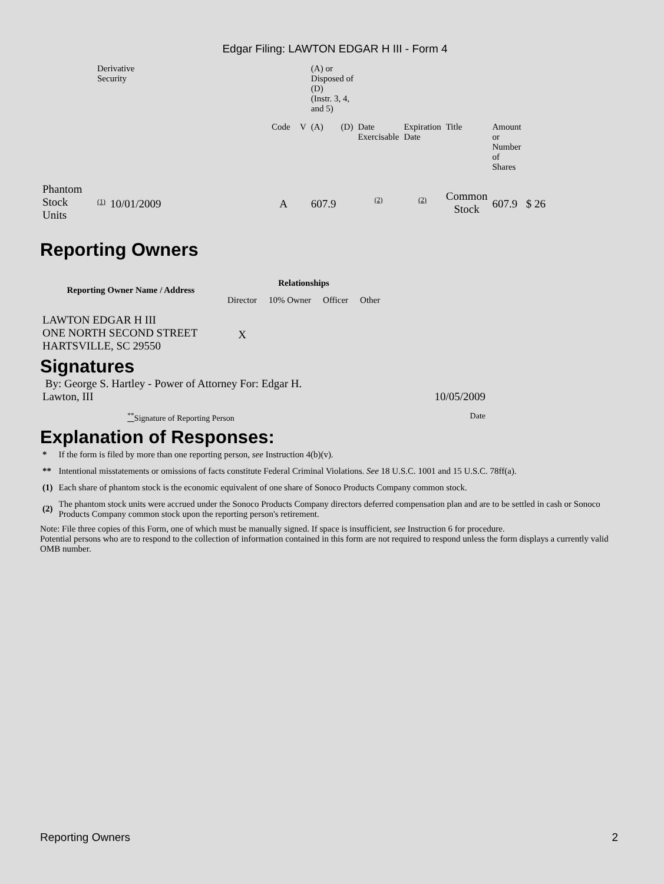Edgar Filing: LAWTON EDGAR H III - Form 4
| | Derivative Security | | | | | | (A) or Disposed of (D) (Instr. 3, 4, and 5) | | | | | | |
| | | | | | Code | V | (A) | (D) | Date Exercisable | Expiration Date | Title | Amount or Number of Shares | |
| Phantom Stock Units | (1) | 10/01/2009 | | | A | | 607.9 | | (2) | (2) | Common Stock | 607.9 | $ 26 |
Reporting Owners
| Reporting Owner Name / Address | Relationships | | | |
| --- | --- | --- | --- | --- |
| | Director | 10% Owner | Officer | Other |
| LAWTON EDGAR H III ONE NORTH SECOND STREET HARTSVILLE, SC 29550 | X | | | |
Signatures
| By: George S. Hartley - Power of Attorney For: Edgar H. Lawton, III | 10/05/2009 |
| <sup>**</sup> Signature of Reporting Person | Date |
Explanation of Responses:
| * | If the form is filed by more than one reporting person, see Instruction 4(b)(v). |
| ** | Intentional misstatements or omissions of facts constitute Federal Criminal Violations. See 18 U.S.C. 1001 and 15 U.S.C. 78ff(a). |
| (1) | Each share of phantom stock is the economic equivalent of one share of Sonoco Products Company common stock. |
| (2) | The phantom stock units were accrued under the Sonoco Products Company directors deferred compensation plan and are to be settled in cash or Sonoco Products Company common stock upon the reporting person's retirement. |
Note: File three copies of this Form, one of which must be manually signed. If space is insufficient, see Instruction 6 for procedure.
Potential persons who are to respond to the collection of information contained in this form are not required to respond unless the form displays a currently valid OMB number.
Reporting Owners 2